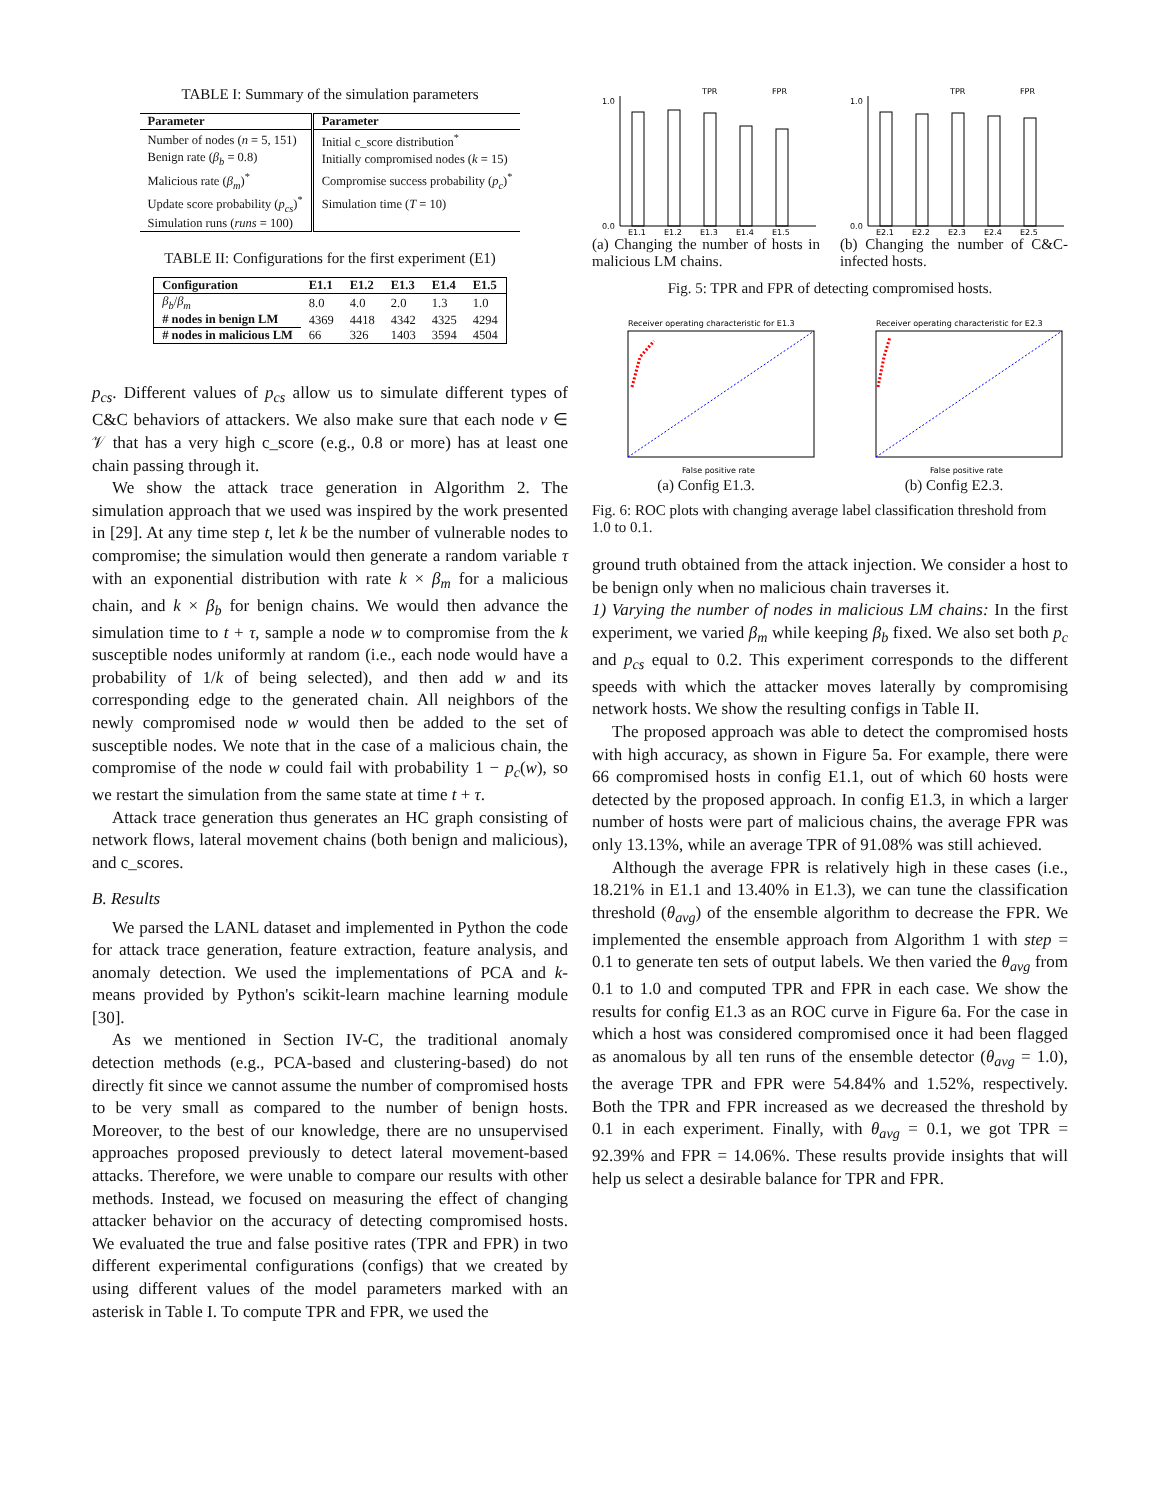TABLE I: Summary of the simulation parameters
| Parameter | Parameter |
| --- | --- |
| Number of nodes ( n = 5, 151) | Initial c_score distribution<sup>*</sup> |
| Benign rate ( β<sub>b</sub> = 0.8) | Initially compromised nodes ( k = 15) |
| Malicious rate ( β<sub>m</sub> )<sup>*</sup> | Compromise success probability ( p<sub>c</sub> )<sup>*</sup> |
| Update score probability ( p<sub>cs</sub> )<sup>*</sup> | Simulation time ( T = 10) |
| Simulation runs ( runs = 100) | |
TABLE II: Configurations for the first experiment (E1)
| Configuration | E1.1 | E1.2 | E1.3 | E1.4 | E1.5 |
| --- | --- | --- | --- | --- | --- |
| β<sub>b</sub> / β<sub>m</sub> | 8.0 | 4.0 | 2.0 | 1.3 | 1.0 |
| # nodes in benign LM | 4369 | 4418 | 4342 | 4325 | 4294 |
| # nodes in malicious LM | 66 | 326 | 1403 | 3594 | 4504 |
p<sub>cs</sub>. Different values of p<sub>cs</sub> allow us to simulate different types of C&C behaviors of attackers. We also make sure that each node v ∈ 𝒱 that has a very high c_score (e.g., 0.8 or more) has at least one chain passing through it.
We show the attack trace generation in Algorithm 2. The simulation approach that we used was inspired by the work presented in [29]. At any time step t, let k be the number of vulnerable nodes to compromise; the simulation would then generate a random variable τ with an exponential distribution with rate k × β<sub>m</sub> for a malicious chain, and k × β<sub>b</sub> for benign chains. We would then advance the simulation time to t + τ, sample a node w to compromise from the k susceptible nodes uniformly at random (i.e., each node would have a probability of 1/k of being selected), and then add w and its corresponding edge to the generated chain. All neighbors of the newly compromised node w would then be added to the set of susceptible nodes. We note that in the case of a malicious chain, the compromise of the node w could fail with probability 1 − p<sub>c</sub>(w), so we restart the simulation from the same state at time t + τ.
Attack trace generation thus generates an HC graph consisting of network flows, lateral movement chains (both benign and malicious), and c_scores.
B. Results
We parsed the LANL dataset and implemented in Python the code for attack trace generation, feature extraction, feature analysis, and anomaly detection. We used the implementations of PCA and k-means provided by Python's scikit-learn machine learning module [30].
As we mentioned in Section IV-C, the traditional anomaly detection methods (e.g., PCA-based and clustering-based) do not directly fit since we cannot assume the number of compromised hosts to be very small as compared to the number of benign hosts. Moreover, to the best of our knowledge, there are no unsupervised approaches proposed previously to detect lateral movement-based attacks. Therefore, we were unable to compare our results with other methods. Instead, we focused on measuring the effect of changing attacker behavior on the accuracy of detecting compromised hosts. We evaluated the true and false positive rates (TPR and FPR) in two different experimental configurations (configs) that we created by using different values of the model parameters marked with an asterisk in Table I. To compute TPR and FPR, we used the
0.0
1.0
TPR
FPR
E1.1
E1.2
E1.3
E1.4
E1.5
(a) Changing the number of hosts in malicious LM chains.
0.0
1.0
TPR
FPR
E2.1
E2.2
E2.3
E2.4
E2.5
(b) Changing the number of C&C-infected hosts.
Fig. 5: TPR and FPR of detecting compromised hosts.
Receiver operating characteristic for E1.3
False positive rate
(a) Config E1.3.
Receiver operating characteristic for E2.3
False positive rate
(b) Config E2.3.
Fig. 6: ROC plots with changing average label classification threshold from 1.0 to 0.1.
ground truth obtained from the attack injection. We consider a host to be benign only when no malicious chain traverses it.
1) Varying the number of nodes in malicious LM chains: In the first experiment, we varied β<sub>m</sub> while keeping β<sub>b</sub> fixed. We also set both p<sub>c</sub> and p<sub>cs</sub> equal to 0.2. This experiment corresponds to the different speeds with which the attacker moves laterally by compromising network hosts. We show the resulting configs in Table II.
The proposed approach was able to detect the compromised hosts with high accuracy, as shown in Figure 5a. For example, there were 66 compromised hosts in config E1.1, out of which 60 hosts were detected by the proposed approach. In config E1.3, in which a larger number of hosts were part of malicious chains, the average FPR was only 13.13%, while an average TPR of 91.08% was still achieved.
Although the average FPR is relatively high in these cases (i.e., 18.21% in E1.1 and 13.40% in E1.3), we can tune the classification threshold (θ<sub>avg</sub>) of the ensemble algorithm to decrease the FPR. We implemented the ensemble approach from Algorithm 1 with step = 0.1 to generate ten sets of output labels. We then varied the θ<sub>avg</sub> from 0.1 to 1.0 and computed TPR and FPR in each case. We show the results for config E1.3 as an ROC curve in Figure 6a. For the case in which a host was considered compromised once it had been flagged as anomalous by all ten runs of the ensemble detector (θ<sub>avg</sub> = 1.0), the average TPR and FPR were 54.84% and 1.52%, respectively. Both the TPR and FPR increased as we decreased the threshold by 0.1 in each experiment. Finally, with θ<sub>avg</sub> = 0.1, we got TPR = 92.39% and FPR = 14.06%. These results provide insights that will help us select a desirable balance for TPR and FPR.